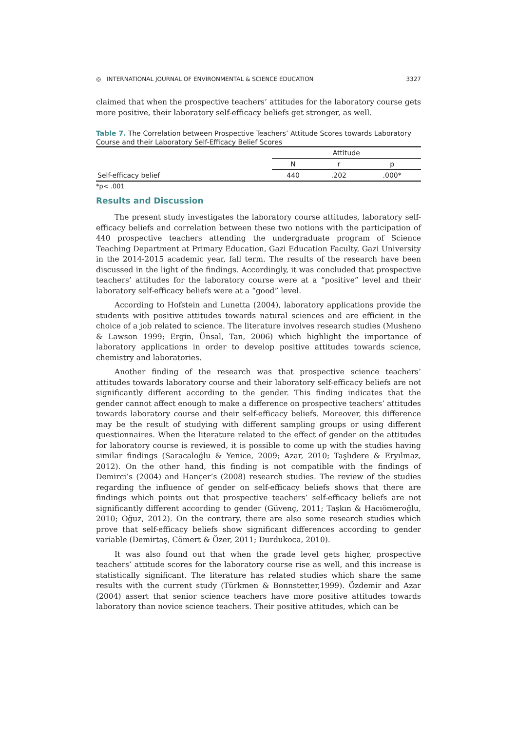◎ INTERNATIONAL JOURNAL OF ENVIRONMENTAL & SCIENCE EDUCATION 3327
claimed that when the prospective teachers’ attitudes for the laboratory course gets more positive, their laboratory self-efficacy beliefs get stronger, as well.
Table 7. The Correlation between Prospective Teachers’ Attitude Scores towards Laboratory Course and their Laboratory Self-Efficacy Belief Scores
| | Attitude | | |
| --- | --- | --- | --- |
| | N | r | p |
| Self-efficacy belief | 440 | .202 | .000* |
*p< .001
Results and Discussion
The present study investigates the laboratory course attitudes, laboratory self-efficacy beliefs and correlation between these two notions with the participation of 440 prospective teachers attending the undergraduate program of Science Teaching Department at Primary Education, Gazi Education Faculty, Gazi University in the 2014-2015 academic year, fall term. The results of the research have been discussed in the light of the findings. Accordingly, it was concluded that prospective teachers’ attitudes for the laboratory course were at a “positive” level and their laboratory self-efficacy beliefs were at a “good” level.
According to Hofstein and Lunetta (2004), laboratory applications provide the students with positive attitudes towards natural sciences and are efficient in the choice of a job related to science. The literature involves research studies (Musheno & Lawson 1999; Ergin, Ünsal, Tan, 2006) which highlight the importance of laboratory applications in order to develop positive attitudes towards science, chemistry and laboratories.
Another finding of the research was that prospective science teachers’ attitudes towards laboratory course and their laboratory self-efficacy beliefs are not significantly different according to the gender. This finding indicates that the gender cannot affect enough to make a difference on prospective teachers’ attitudes towards laboratory course and their self-efficacy beliefs. Moreover, this difference may be the result of studying with different sampling groups or using different questionnaires. When the literature related to the effect of gender on the attitudes for laboratory course is reviewed, it is possible to come up with the studies having similar findings (Saracaloğlu & Yenice, 2009; Azar, 2010; Taşlıdere & Eryılmaz, 2012). On the other hand, this finding is not compatible with the findings of Demirci’s (2004) and Hançer’s (2008) research studies. The review of the studies regarding the influence of gender on self-efficacy beliefs shows that there are findings which points out that prospective teachers’ self-efficacy beliefs are not significantly different according to gender (Güvenç, 2011; Taşkın & Hacıömeroğlu, 2010; Oğuz, 2012). On the contrary, there are also some research studies which prove that self-efficacy beliefs show significant differences according to gender variable (Demirtaş, Cömert & Özer, 2011; Durdukoca, 2010).
It was also found out that when the grade level gets higher, prospective teachers’ attitude scores for the laboratory course rise as well, and this increase is statistically significant. The literature has related studies which share the same results with the current study (Türkmen & Bonnstetter,1999). Özdemir and Azar (2004) assert that senior science teachers have more positive attitudes towards laboratory than novice science teachers. Their positive attitudes, which can be